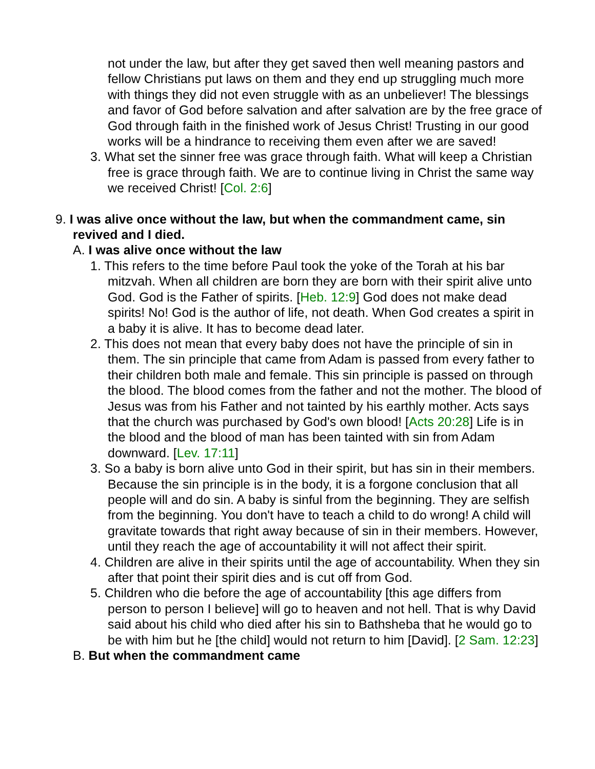not under the law, but after they get saved then well meaning pastors and fellow Christians put laws on them and they end up struggling much more with things they did not even struggle with as an unbeliever! The blessings and favor of God before salvation and after salvation are by the free grace of God through faith in the finished work of Jesus Christ! Trusting in our good works will be a hindrance to receiving them even after we are saved!
3. What set the sinner free was grace through faith. What will keep a Christian free is grace through faith. We are to continue living in Christ the same way we received Christ! [Col. 2:6]
9. I was alive once without the law, but when the commandment came, sin revived and I died.
A. I was alive once without the law
1. This refers to the time before Paul took the yoke of the Torah at his bar mitzvah. When all children are born they are born with their spirit alive unto God. God is the Father of spirits. [Heb. 12:9] God does not make dead spirits! No! God is the author of life, not death. When God creates a spirit in a baby it is alive. It has to become dead later.
2. This does not mean that every baby does not have the principle of sin in them. The sin principle that came from Adam is passed from every father to their children both male and female. This sin principle is passed on through the blood. The blood comes from the father and not the mother. The blood of Jesus was from his Father and not tainted by his earthly mother. Acts says that the church was purchased by God's own blood! [Acts 20:28] Life is in the blood and the blood of man has been tainted with sin from Adam downward. [Lev. 17:11]
3. So a baby is born alive unto God in their spirit, but has sin in their members. Because the sin principle is in the body, it is a forgone conclusion that all people will and do sin. A baby is sinful from the beginning. They are selfish from the beginning. You don't have to teach a child to do wrong! A child will gravitate towards that right away because of sin in their members. However, until they reach the age of accountability it will not affect their spirit.
4. Children are alive in their spirits until the age of accountability. When they sin after that point their spirit dies and is cut off from God.
5. Children who die before the age of accountability [this age differs from person to person I believe] will go to heaven and not hell. That is why David said about his child who died after his sin to Bathsheba that he would go to be with him but he [the child] would not return to him [David]. [2 Sam. 12:23]
B. But when the commandment came